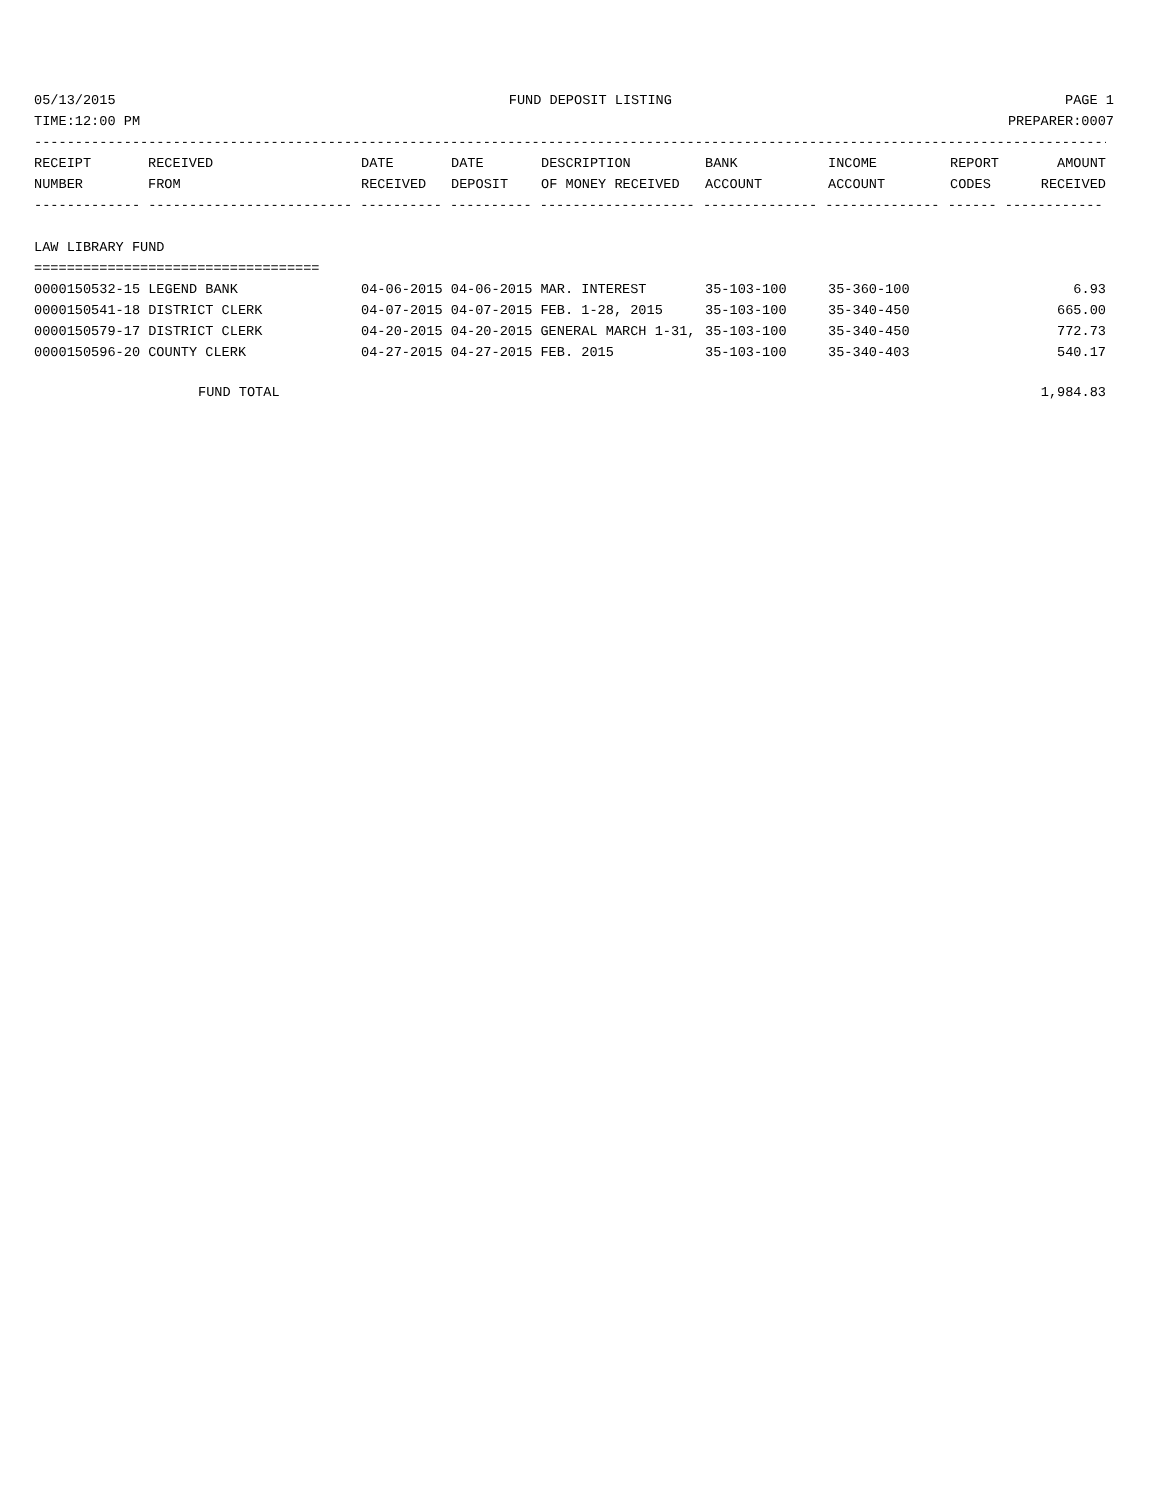05/13/2015 FUND DEPOSIT LISTING PAGE 1
TIME:12:00 PM PREPARER:0007
------------------------------------------------------------------------------------------------------------------------------------
| RECEIPT | RECEIVED | DATE | DATE | DESCRIPTION | BANK | INCOME | REPORT | AMOUNT |
| --- | --- | --- | --- | --- | --- | --- | --- | --- |
| NUMBER | FROM | RECEIVED | DEPOSIT | OF MONEY RECEIVED | ACCOUNT | ACCOUNT | CODES | RECEIVED |
------------- ------------------------- ---------- ---------- ------------------- -------------- -------------- ------ ------------
LAW LIBRARY FUND
===================================
| 0000150532-15 LEGEND BANK | 04-06-2015 04-06-2015 MAR. INTEREST | 35-103-100 | 35-360-100 | | 6.93 |
| 0000150541-18 DISTRICT CLERK | 04-07-2015 04-07-2015 FEB. 1-28, 2015 | 35-103-100 | 35-340-450 | | 665.00 |
| 0000150579-17 DISTRICT CLERK | 04-20-2015 04-20-2015 GENERAL MARCH 1-31, | 35-103-100 | 35-340-450 | | 772.73 |
| 0000150596-20 COUNTY CLERK | 04-27-2015 04-27-2015 FEB. 2015 | 35-103-100 | 35-340-403 | | 540.17 |
FUND TOTAL 1,984.83